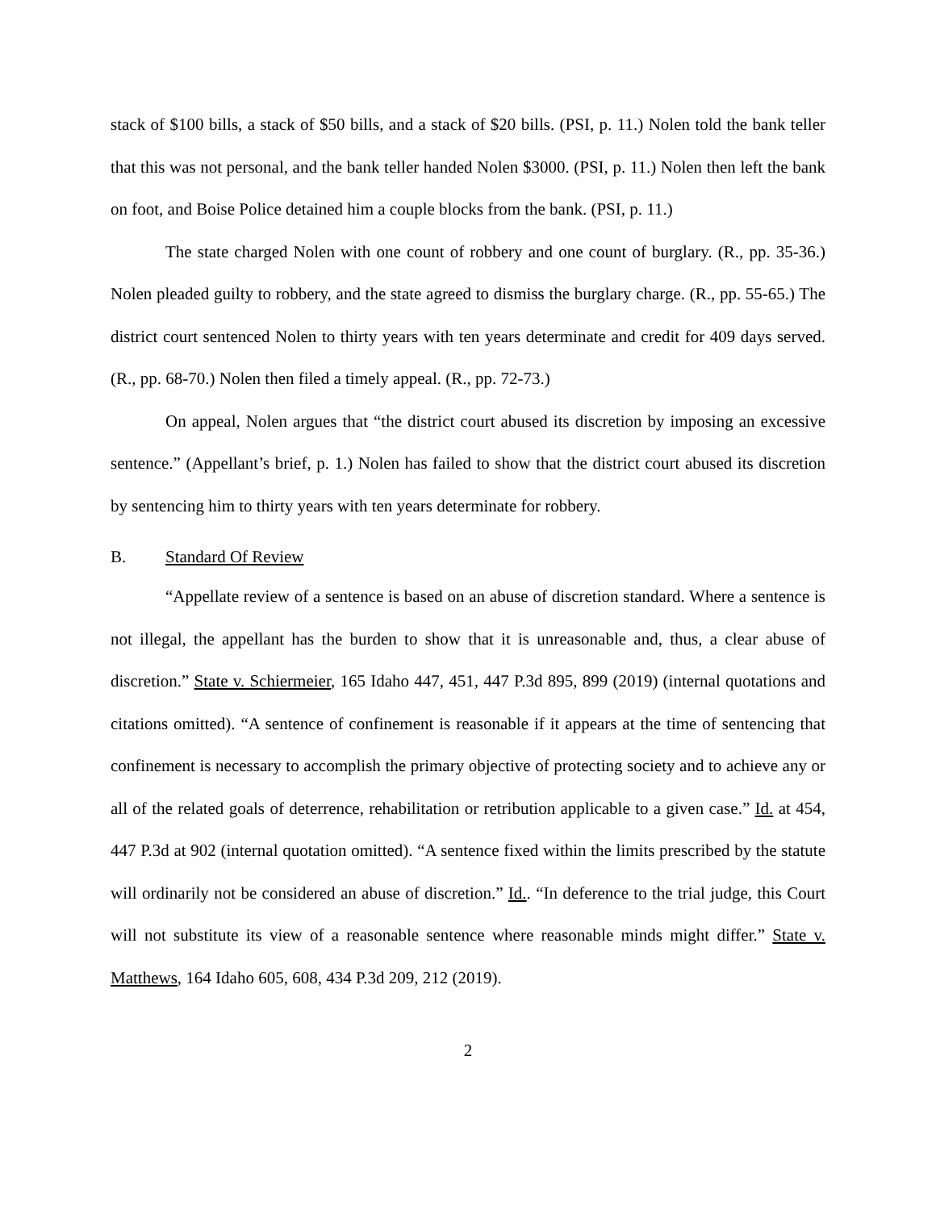stack of $100 bills, a stack of $50 bills, and a stack of $20 bills. (PSI, p. 11.) Nolen told the bank teller that this was not personal, and the bank teller handed Nolen $3000. (PSI, p. 11.) Nolen then left the bank on foot, and Boise Police detained him a couple blocks from the bank. (PSI, p. 11.)
The state charged Nolen with one count of robbery and one count of burglary. (R., pp. 35-36.) Nolen pleaded guilty to robbery, and the state agreed to dismiss the burglary charge. (R., pp. 55-65.) The district court sentenced Nolen to thirty years with ten years determinate and credit for 409 days served. (R., pp. 68-70.) Nolen then filed a timely appeal. (R., pp. 72-73.)
On appeal, Nolen argues that “the district court abused its discretion by imposing an excessive sentence.” (Appellant’s brief, p. 1.) Nolen has failed to show that the district court abused its discretion by sentencing him to thirty years with ten years determinate for robbery.
B. Standard Of Review
“Appellate review of a sentence is based on an abuse of discretion standard. Where a sentence is not illegal, the appellant has the burden to show that it is unreasonable and, thus, a clear abuse of discretion.” State v. Schiermeier, 165 Idaho 447, 451, 447 P.3d 895, 899 (2019) (internal quotations and citations omitted). “A sentence of confinement is reasonable if it appears at the time of sentencing that confinement is necessary to accomplish the primary objective of protecting society and to achieve any or all of the related goals of deterrence, rehabilitation or retribution applicable to a given case.” Id. at 454, 447 P.3d at 902 (internal quotation omitted). “A sentence fixed within the limits prescribed by the statute will ordinarily not be considered an abuse of discretion.” Id.. “In deference to the trial judge, this Court will not substitute its view of a reasonable sentence where reasonable minds might differ.” State v. Matthews, 164 Idaho 605, 608, 434 P.3d 209, 212 (2019).
2